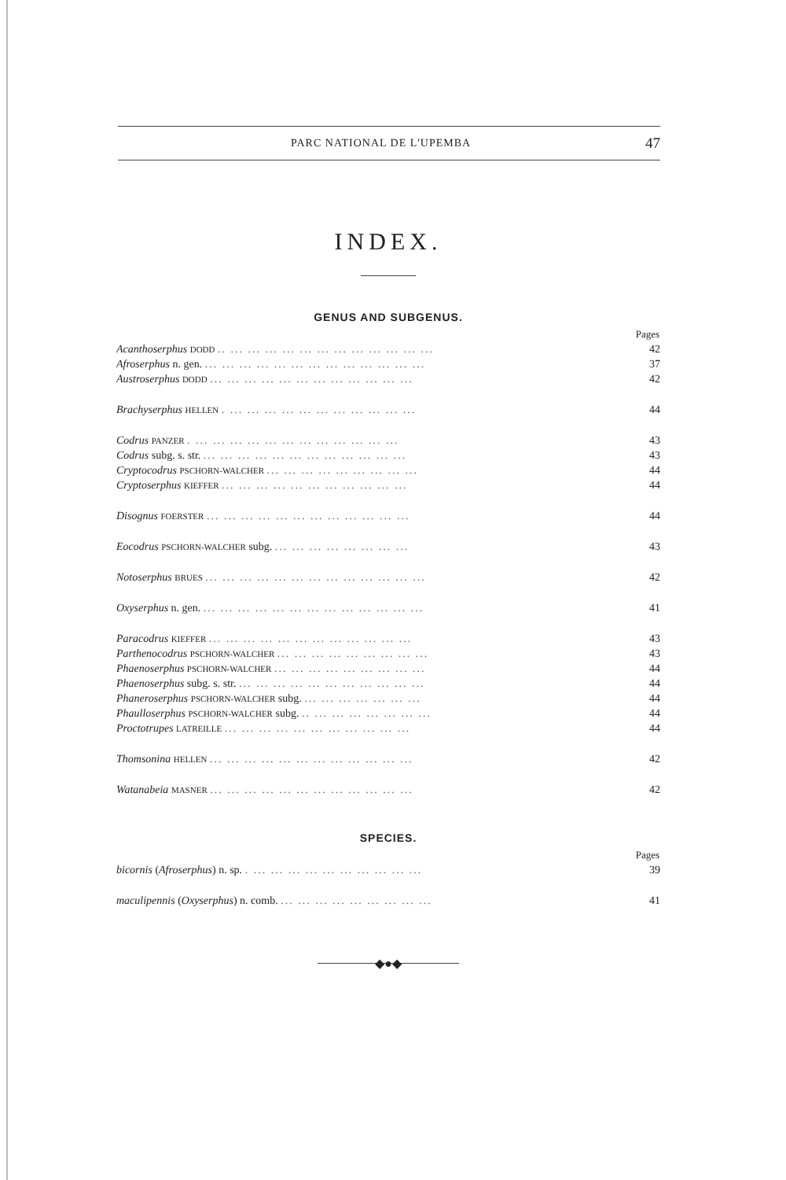PARC NATIONAL DE L'UPEMBA 47
INDEX.
GENUS AND SUBGENUS.
| | Pages |
| Acanthoserphus DODD .. ... ... ... ... ... ... ... ... ... ... ... ... | 42 |
| Afroserphus n. gen. ... ... ... ... ... ... ... ... ... ... ... ... ... | 37 |
| Austroserphus DODD ... ... ... ... ... ... ... ... ... ... ... ... | 42 |
| Brachyserphus HELLEN . ... ... ... ... ... ... ... ... ... ... ... | 44 |
| Codrus PANZER . ... ... ... ... ... ... ... ... ... ... ... ... | 43 |
| Codrus subg. s. str. ... ... ... ... ... ... ... ... ... ... ... ... | 43 |
| Cryptocodrus PSCHORN-WALCHER ... ... ... ... ... ... ... ... ... | 44 |
| Cryptoserphus KIEFFER ... ... ... ... ... ... ... ... ... ... ... | 44 |
| Disognus FOERSTER ... ... ... ... ... ... ... ... ... ... ... ... | 44 |
| Eocodrus PSCHORN-WALCHER subg. ... ... ... ... ... ... ... ... | 43 |
| Notoserphus BRUES ... ... ... ... ... ... ... ... ... ... ... ... ... | 42 |
| Oxyserphus n. gen. ... ... ... ... ... ... ... ... ... ... ... ... ... | 41 |
| Paracodrus KIEFFER ... ... ... ... ... ... ... ... ... ... ... ... | 43 |
| Parthenocodrus PSCHORN-WALCHER ... ... ... ... ... ... ... ... ... | 43 |
| Phaenoserphus PSCHORN-WALCHER ... ... ... ... ... ... ... ... ... | 44 |
| Phaenoserphus subg. s. str. ... ... ... ... ... ... ... ... ... ... ... | 44 |
| Phaneroserphus PSCHORN-WALCHER subg. ... ... ... ... ... ... ... | 44 |
| Phaulloserphus PSCHORN-WALCHER subg. .. ... ... ... ... ... ... ... | 44 |
| Proctotrupes LATREILLE ... ... ... ... ... ... ... ... ... ... ... | 44 |
| Thomsonina HELLEN ... ... ... ... ... ... ... ... ... ... ... ... | 42 |
| Watanabeia MASNER ... ... ... ... ... ... ... ... ... ... ... ... | 42 |
SPECIES.
| | Pages |
| bicornis ( Afroserphus ) n. sp. . ... ... ... ... ... ... ... ... ... ... | 39 |
| maculipennis ( Oxyserphus ) n. comb. ... ... ... ... ... ... ... ... ... | 41 |
◆●◆